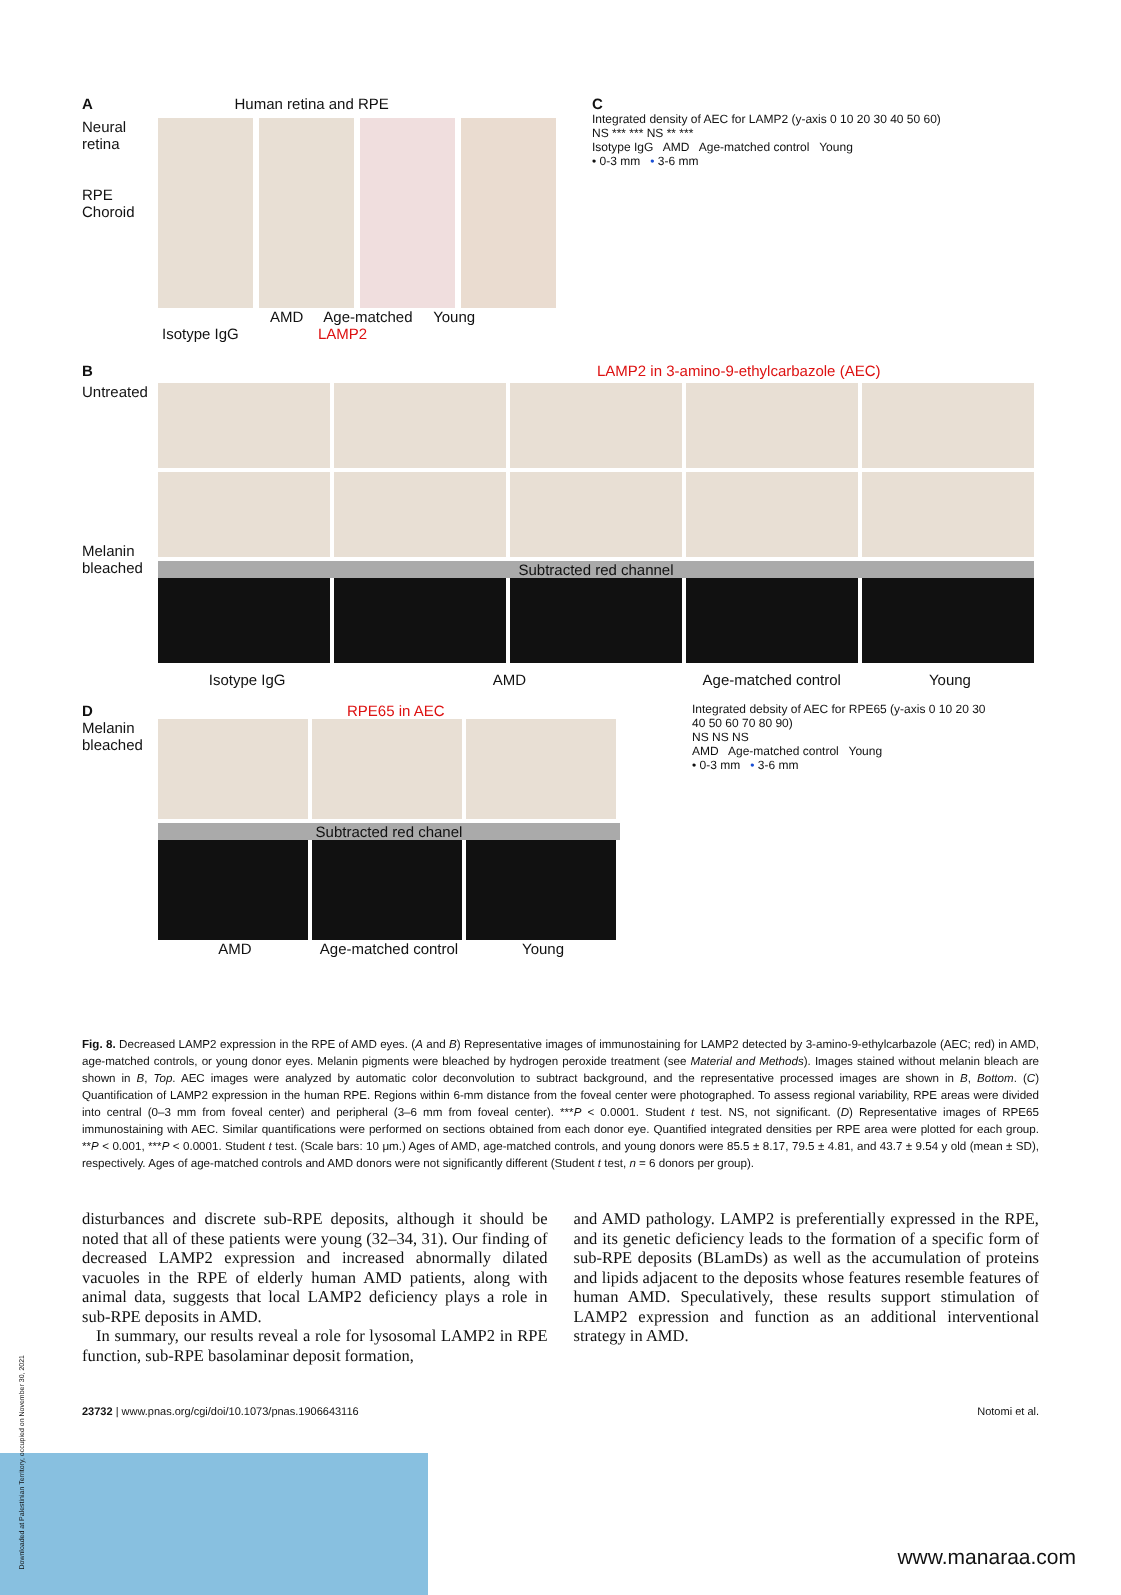A Human retina and RPE
Neural retina
RPE Choroid
AMD Age-matched Young
Isotype IgG LAMP2
C
Integrated density of AEC for LAMP2 (y-axis 0 10 20 30 40 50 60)
NS *** *** NS ** ***
Isotype IgG AMD Age-matched control Young
• 0-3 mm • 3-6 mm
B LAMP2 in 3-amino-9-ethylcarbazole (AEC)
Untreated
Melanin bleached
Subtracted red channel
Isotype IgG AMD Age-matched control Young
D RPE65 in AEC
Melanin bleached
Subtracted red chanel
AMD Age-matched control Young
Integrated debsity of AEC for RPE65 (y-axis 0 10 20 30 40 50 60 70 80 90)
NS NS NS
AMD Age-matched control Young
• 0-3 mm • 3-6 mm
Fig. 8. Decreased LAMP2 expression in the RPE of AMD eyes. (A and B) Representative images of immunostaining for LAMP2 detected by 3-amino-9-ethylcarbazole (AEC; red) in AMD, age-matched controls, or young donor eyes. Melanin pigments were bleached by hydrogen peroxide treatment (see Material and Methods). Images stained without melanin bleach are shown in B, Top. AEC images were analyzed by automatic color deconvolution to subtract background, and the representative processed images are shown in B, Bottom. (C) Quantification of LAMP2 expression in the human RPE. Regions within 6-mm distance from the foveal center were photographed. To assess regional variability, RPE areas were divided into central (0–3 mm from foveal center) and peripheral (3–6 mm from foveal center). ***P < 0.0001. Student t test. NS, not significant. (D) Representative images of RPE65 immunostaining with AEC. Similar quantifications were performed on sections obtained from each donor eye. Quantified integrated densities per RPE area were plotted for each group. **P < 0.001, ***P < 0.0001. Student t test. (Scale bars: 10 μm.) Ages of AMD, age-matched controls, and young donors were 85.5 ± 8.17, 79.5 ± 4.81, and 43.7 ± 9.54 y old (mean ± SD), respectively. Ages of age-matched controls and AMD donors were not significantly different (Student t test, n = 6 donors per group).
disturbances and discrete sub-RPE deposits, although it should be noted that all of these patients were young (32–34, 31). Our finding of decreased LAMP2 expression and increased abnormally dilated vacuoles in the RPE of elderly human AMD patients, along with animal data, suggests that local LAMP2 deficiency plays a role in sub-RPE deposits in AMD.
In summary, our results reveal a role for lysosomal LAMP2 in RPE function, sub-RPE basolaminar deposit formation,
and AMD pathology. LAMP2 is preferentially expressed in the RPE, and its genetic deficiency leads to the formation of a specific form of sub-RPE deposits (BLamDs) as well as the accumulation of proteins and lipids adjacent to the deposits whose features resemble features of human AMD. Speculatively, these results support stimulation of LAMP2 expression and function as an additional interventional strategy in AMD.
23732 | www.pnas.org/cgi/doi/10.1073/pnas.1906643116 Notomi et al.
Downloaded at Palestinian Territory, occupied on November 30, 2021
www.manaraa.com